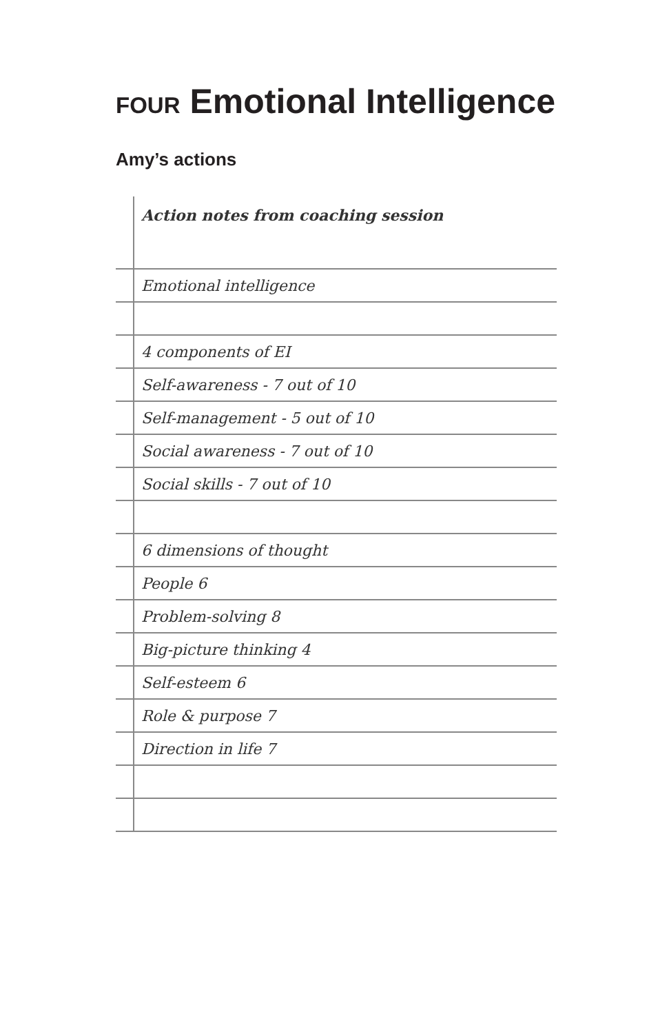FOUR Emotional Intelligence
Amy’s actions
| | Action notes from coaching session |
| | Emotional intelligence |
| | 4 components of EI |
| | Self-awareness - 7 out of 10 |
| | Self-management - 5 out of 10 |
| | Social awareness - 7 out of 10 |
| | Social skills - 7 out of 10 |
| | 6 dimensions of thought |
| | People 6 |
| | Problem-solving 8 |
| | Big-picture thinking 4 |
| | Self-esteem 6 |
| | Role & purpose 7 |
| | Direction in life 7 |